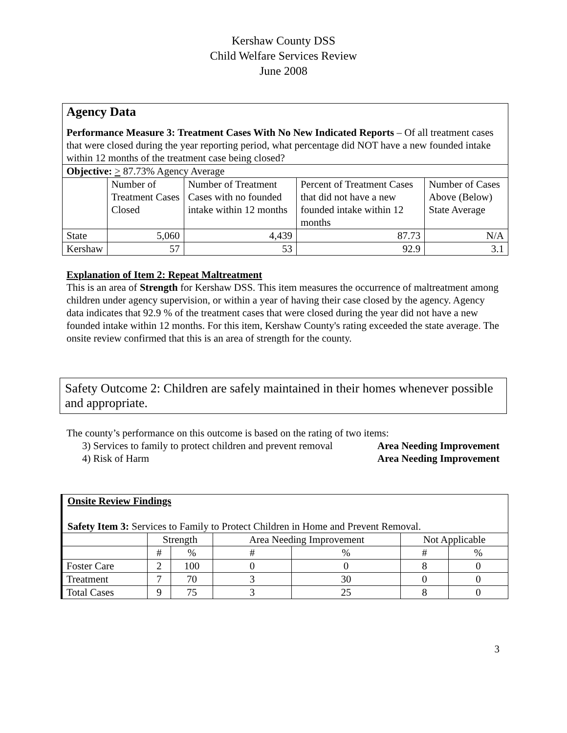Kershaw County DSS
Child Welfare Services Review
June 2008
Agency Data
Performance Measure 3: Treatment Cases With No New Indicated Reports – Of all treatment cases that were closed during the year reporting period, what percentage did NOT have a new founded intake within 12 months of the treatment case being closed?
| Objective: > 87.73% Agency Average | | | | |
| | Number of Treatment Cases Closed | Number of Treatment Cases with no founded intake within 12 months | Percent of Treatment Cases that did not have a new founded intake within 12 months | Number of Cases Above (Below) State Average |
| State | 5,060 | 4,439 | 87.73 | N/A |
| Kershaw | 57 | 53 | 92.9 | 3.1 |
Explanation of Item 2: Repeat Maltreatment
This is an area of Strength for Kershaw DSS. This item measures the occurrence of maltreatment among children under agency supervision, or within a year of having their case closed by the agency. Agency data indicates that 92.9 % of the treatment cases that were closed during the year did not have a new founded intake within 12 months. For this item, Kershaw County's rating exceeded the state average. The onsite review confirmed that this is an area of strength for the county.
Safety Outcome 2: Children are safely maintained in their homes whenever possible and appropriate.
The county’s performance on this outcome is based on the rating of two items:
3) Services to family to protect children and prevent removal Area Needing Improvement
4) Risk of Harm Area Needing Improvement
Onsite Review Findings
Safety Item 3: Services to Family to Protect Children in Home and Prevent Removal.
| | Strength | | Area Needing Improvement | | Not Applicable | |
| --- | --- | --- | --- | --- | --- | --- |
| | # | % | # | % | # | % |
| Foster Care | 2 | 100 | 0 | 0 | 8 | 0 |
| Treatment | 7 | 70 | 3 | 30 | 0 | 0 |
| Total Cases | 9 | 75 | 3 | 25 | 8 | 0 |
3